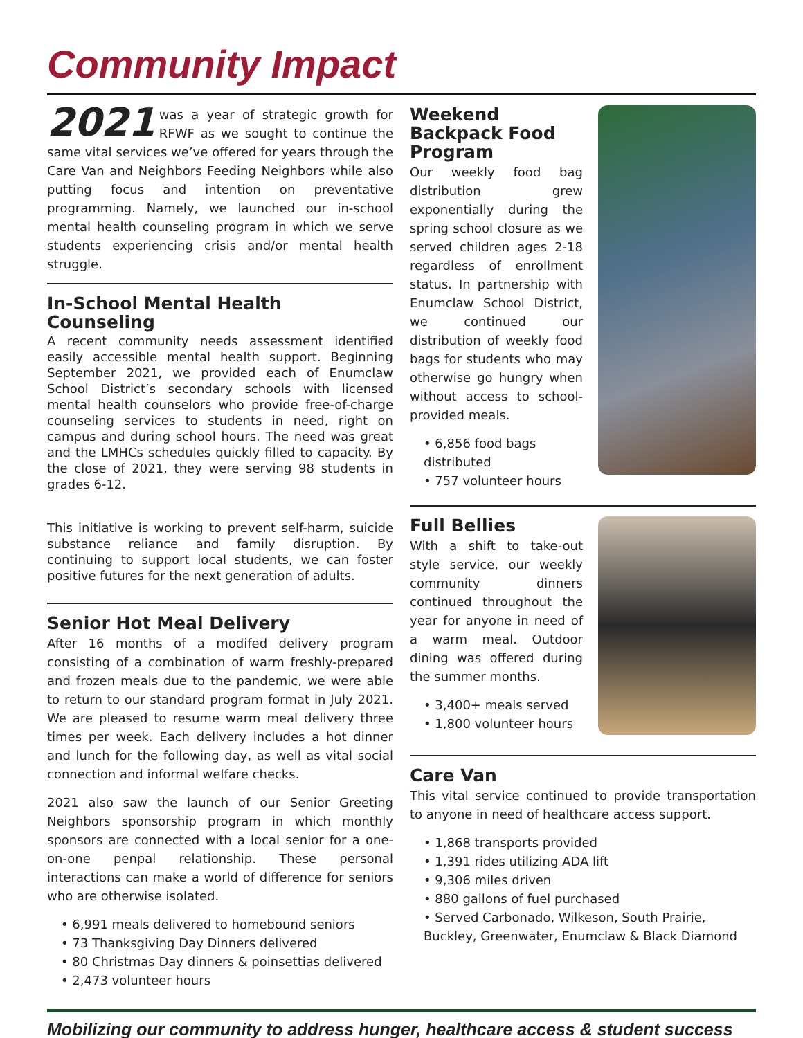Community Impact
2021 was a year of strategic growth for RFWF as we sought to continue the same vital services we’ve offered for years through the Care Van and Neighbors Feeding Neighbors while also putting focus and intention on preventative programming. Namely, we launched our in-school mental health counseling program in which we serve students experiencing crisis and/or mental health struggle.
In-School Mental Health Counseling
A recent community needs assessment identified easily accessible mental health support. Beginning September 2021, we provided each of Enumclaw School District’s secondary schools with licensed mental health counselors who provide free-of-charge counseling services to students in need, right on campus and during school hours. The need was great and the LMHCs schedules quickly filled to capacity. By the close of 2021, they were serving 98 students in grades 6-12.
This initiative is working to prevent self-harm, suicide substance reliance and family disruption. By continuing to support local students, we can foster positive futures for the next generation of adults.
Senior Hot Meal Delivery
After 16 months of a modifed delivery program consisting of a combination of warm freshly-prepared and frozen meals due to the pandemic, we were able to return to our standard program format in July 2021. We are pleased to resume warm meal delivery three times per week. Each delivery includes a hot dinner and lunch for the following day, as well as vital social connection and informal welfare checks.
2021 also saw the launch of our Senior Greeting Neighbors sponsorship program in which monthly sponsors are connected with a local senior for a one-on-one penpal relationship. These personal interactions can make a world of difference for seniors who are otherwise isolated.
• 6,991 meals delivered to homebound seniors
• 73 Thanksgiving Day Dinners delivered
• 80 Christmas Day dinners & poinsettias delivered
• 2,473 volunteer hours
Weekend Backpack Food Program
Our weekly food bag distribution grew exponentially during the spring school closure as we served children ages 2-18 regardless of enrollment status. In partnership with Enumclaw School District, we continued our distribution of weekly food bags for students who may otherwise go hungry when without access to school-provided meals.
• 6,856 food bags distributed
• 757 volunteer hours
Full Bellies
With a shift to take-out style service, our weekly community dinners continued throughout the year for anyone in need of a warm meal. Outdoor dining was offered during the summer months.
• 3,400+ meals served
• 1,800 volunteer hours
Care Van
This vital service continued to provide transportation to anyone in need of healthcare access support.
• 1,868 transports provided
• 1,391 rides utilizing ADA lift
• 9,306 miles driven
• 880 gallons of fuel purchased
• Served Carbonado, Wilkeson, South Prairie, Buckley, Greenwater, Enumclaw & Black Diamond
Mobilizing our community to address hunger, healthcare access & student success